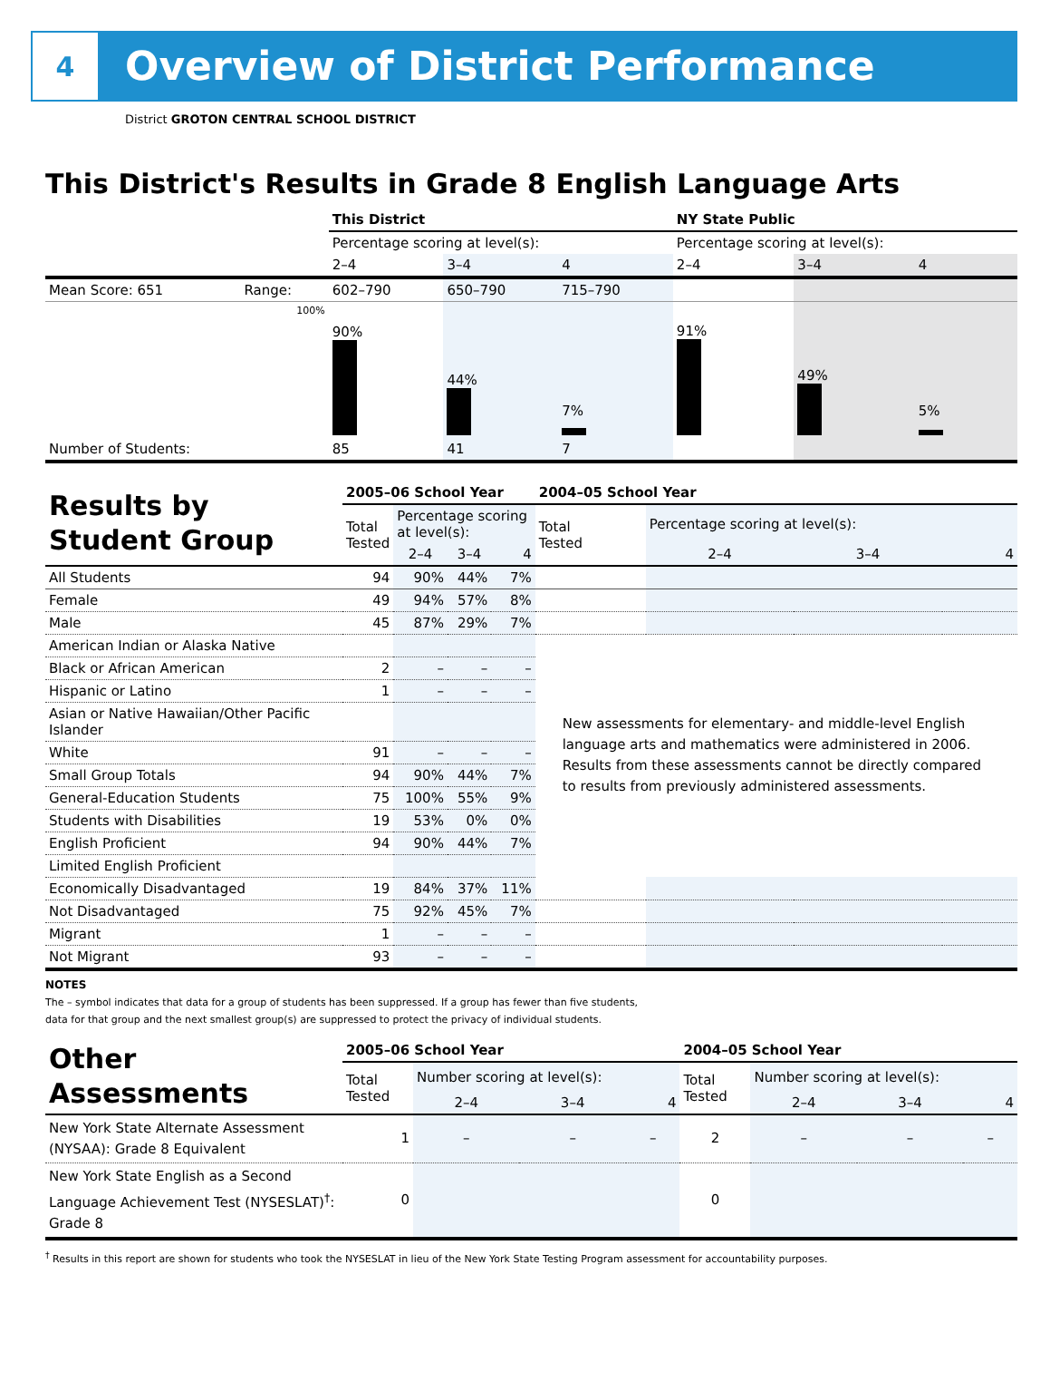4
Overview of District Performance
District GROTON CENTRAL SCHOOL DISTRICT
This District's Results in Grade 8 English Language Arts
| | | This District | | | NY State Public | | |
| | | Percentage scoring at level(s): | | | Percentage scoring at level(s): | | |
| | | 2–4 | 3–4 | 4 | 2–4 | 3–4 | 4 |
| Mean Score: 651 | Range: | 602–790 | 650–790 | 715–790 | | | |
| | 100% | 90% | 44% | 7% | 91% | 49% | 5% |
| Number of Students: | | 85 | 41 | 7 | | | |
| Results by Student Group | 2005–06 School Year | | | | 2004–05 School Year | | | |
| | Total Tested | Percentage scoring at level(s): | | | Total Tested | Percentage scoring at level(s): | | |
| | | 2–4 | 3–4 | 4 | | 2–4 | 3–4 | 4 |
| All Students | 94 | 90% | 44% | 7% | | | | |
| Female | 49 | 94% | 57% | 8% | | | | |
| Male | 45 | 87% | 29% | 7% | | | | |
| American Indian or Alaska Native | | | | | New assessments for elementary- and middle-level English language arts and mathematics were administered in 2006. Results from these assessments cannot be directly compared to results from previously administered assessments. | | | |
| Black or African American | 2 | – | – | – | | | | |
| Hispanic or Latino | 1 | – | – | – | | | | |
| Asian or Native Hawaiian/Other Pacific Islander | | | | | | | | |
| White | 91 | – | – | – | | | | |
| Small Group Totals | 94 | 90% | 44% | 7% | | | | |
| General-Education Students | 75 | 100% | 55% | 9% | | | | |
| Students with Disabilities | 19 | 53% | 0% | 0% | | | | |
| English Proficient | 94 | 90% | 44% | 7% | | | | |
| Limited English Proficient | | | | | | | | |
| Economically Disadvantaged | 19 | 84% | 37% | 11% | | | | |
| Not Disadvantaged | 75 | 92% | 45% | 7% | | | | |
| Migrant | 1 | – | – | – | | | | |
| Not Migrant | 93 | – | – | – | | | | |
NOTES
The – symbol indicates that data for a group of students has been suppressed. If a group has fewer than five students,
data for that group and the next smallest group(s) are suppressed to protect the privacy of individual students.
| Other Assessments | 2005–06 School Year | | | | 2004–05 School Year | | | |
| | Total Tested | Number scoring at level(s): | | | Total Tested | Number scoring at level(s): | | |
| | | 2–4 | 3–4 | 4 | | 2–4 | 3–4 | 4 |
| New York State Alternate Assessment (NYSAA): Grade 8 Equivalent | 1 | – | – | – | 2 | – | – | – |
| New York State English as a Second Language Achievement Test (NYSESLAT)<sup>†</sup>: Grade 8 | 0 | | | | 0 | | | |
<sup>†</sup> Results in this report are shown for students who took the NYSESLAT in lieu of the New York State Testing Program assessment for accountability purposes.